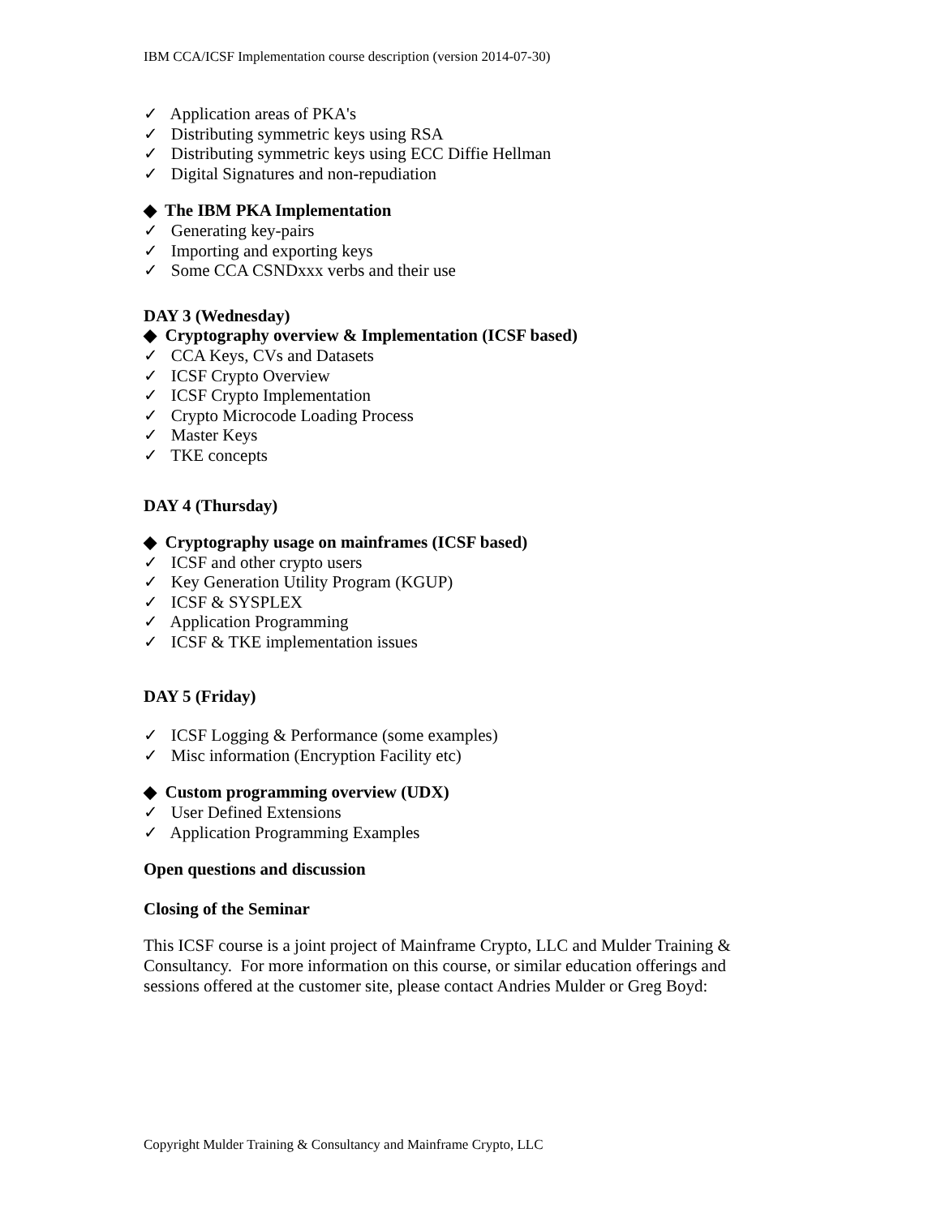IBM CCA/ICSF Implementation course description (version 2014-07-30)
✓ Application areas of PKA's
✓ Distributing symmetric keys using RSA
✓ Distributing symmetric keys using ECC Diffie Hellman
✓ Digital Signatures and non-repudiation
◆ The IBM PKA Implementation
✓ Generating key-pairs
✓ Importing and exporting keys
✓ Some CCA CSNDxxx verbs and their use
DAY 3 (Wednesday)
◆ Cryptography overview & Implementation (ICSF based)
✓ CCA Keys, CVs and Datasets
✓ ICSF Crypto Overview
✓ ICSF Crypto Implementation
✓ Crypto Microcode Loading Process
✓ Master Keys
✓ TKE concepts
DAY 4 (Thursday)
◆ Cryptography usage on mainframes (ICSF based)
✓ ICSF and other crypto users
✓ Key Generation Utility Program (KGUP)
✓ ICSF & SYSPLEX
✓ Application Programming
✓ ICSF & TKE implementation issues
DAY 5 (Friday)
✓ ICSF Logging & Performance (some examples)
✓ Misc information (Encryption Facility etc)
◆ Custom programming overview (UDX)
✓ User Defined Extensions
✓ Application Programming Examples
Open questions and discussion
Closing of the Seminar
This ICSF course is a joint project of Mainframe Crypto, LLC and Mulder Training & Consultancy. For more information on this course, or similar education offerings and sessions offered at the customer site, please contact Andries Mulder or Greg Boyd:
Copyright Mulder Training & Consultancy and Mainframe Crypto, LLC